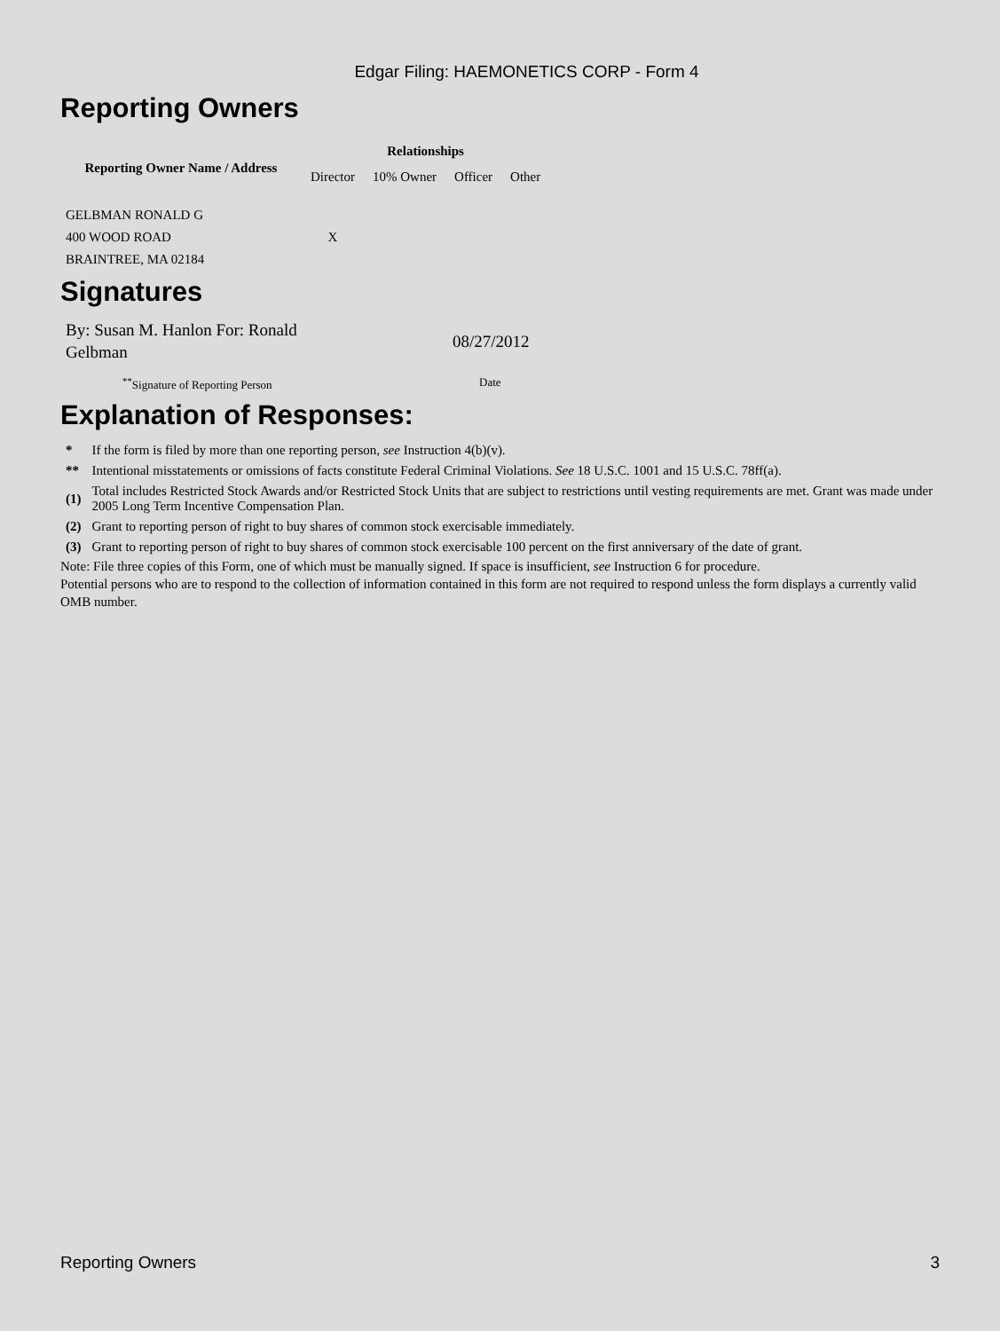Edgar Filing: HAEMONETICS CORP - Form 4
Reporting Owners
| Reporting Owner Name / Address | Relationships | | | |
| --- | --- | --- | --- | --- |
| | Director | 10% Owner | Officer | Other |
| GELBMAN RONALD G 400 WOOD ROAD BRAINTREE, MA 02184 | X | | | |
Signatures
| By: Susan M. Hanlon For: Ronald Gelbman | 08/27/2012 |
| <sup>**</sup> Signature of Reporting Person | Date |
Explanation of Responses:
| * | If the form is filed by more than one reporting person, see Instruction 4(b)(v). |
| ** | Intentional misstatements or omissions of facts constitute Federal Criminal Violations. See 18 U.S.C. 1001 and 15 U.S.C. 78ff(a). |
| (1) | Total includes Restricted Stock Awards and/or Restricted Stock Units that are subject to restrictions until vesting requirements are met. Grant was made under 2005 Long Term Incentive Compensation Plan. |
| (2) | Grant to reporting person of right to buy shares of common stock exercisable immediately. |
| (3) | Grant to reporting person of right to buy shares of common stock exercisable 100 percent on the first anniversary of the date of grant. |
Note: File three copies of this Form, one of which must be manually signed. If space is insufficient, see Instruction 6 for procedure.
Potential persons who are to respond to the collection of information contained in this form are not required to respond unless the form displays a currently valid OMB number.
Reporting Owners 3